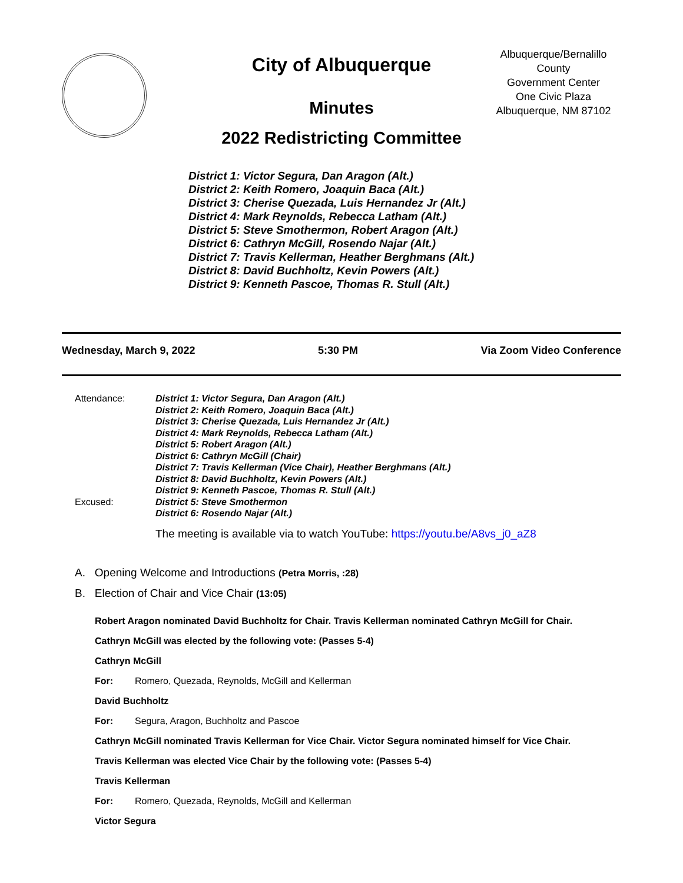City of Albuquerque
Minutes
2022 Redistricting Committee
Albuquerque/Bernalillo County
Government Center
One Civic Plaza
Albuquerque, NM 87102
District 1: Victor Segura, Dan Aragon (Alt.)
District 2: Keith Romero, Joaquin Baca (Alt.)
District 3: Cherise Quezada, Luis Hernandez Jr (Alt.)
District 4: Mark Reynolds, Rebecca Latham (Alt.)
District 5: Steve Smothermon, Robert Aragon (Alt.)
District 6: Cathryn McGill, Rosendo Najar (Alt.)
District 7: Travis Kellerman, Heather Berghmans (Alt.)
District 8: David Buchholtz, Kevin Powers (Alt.)
District 9: Kenneth Pascoe, Thomas R. Stull (Alt.)
Wednesday, March 9, 2022 5:30 PM Via Zoom Video Conference
Attendance:
District 1: Victor Segura, Dan Aragon (Alt.)
District 2: Keith Romero, Joaquin Baca (Alt.)
District 3: Cherise Quezada, Luis Hernandez Jr (Alt.)
District 4: Mark Reynolds, Rebecca Latham (Alt.)
District 5: Robert Aragon (Alt.)
District 6: Cathryn McGill (Chair)
District 7: Travis Kellerman (Vice Chair), Heather Berghmans (Alt.)
District 8: David Buchholtz, Kevin Powers (Alt.)
District 9: Kenneth Pascoe, Thomas R. Stull (Alt.)
Excused:
District 5: Steve Smothermon
District 6: Rosendo Najar (Alt.)
The meeting is available via to watch YouTube: https://youtu.be/A8vs_j0_aZ8
A. Opening Welcome and Introductions (Petra Morris, :28)
B. Election of Chair and Vice Chair (13:05)
Robert Aragon nominated David Buchholtz for Chair. Travis Kellerman nominated Cathryn McGill for Chair.
Cathryn McGill was elected by the following vote: (Passes 5-4)
Cathryn McGill
For: Romero, Quezada, Reynolds, McGill and Kellerman
David Buchholtz
For: Segura, Aragon, Buchholtz and Pascoe
Cathryn McGill nominated Travis Kellerman for Vice Chair. Victor Segura nominated himself for Vice Chair.
Travis Kellerman was elected Vice Chair by the following vote: (Passes 5-4)
Travis Kellerman
For: Romero, Quezada, Reynolds, McGill and Kellerman
Victor Segura